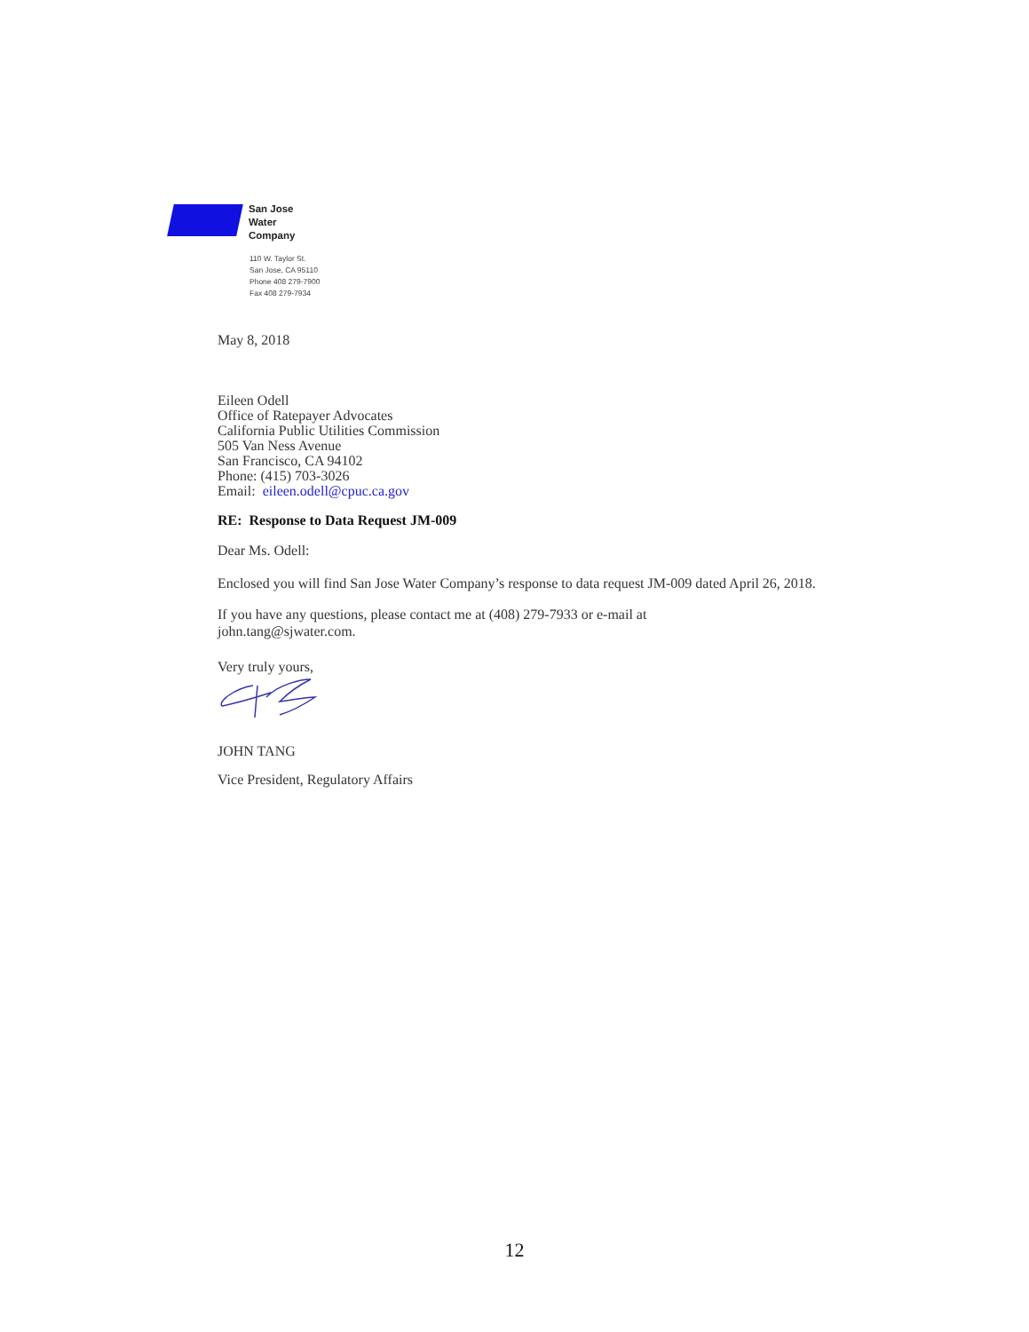San Jose
Water
Company
110 W. Taylor St.
San Jose, CA 95110
Phone 408 279-7900
Fax 408 279-7934
May 8, 2018
Eileen Odell
Office of Ratepayer Advocates
California Public Utilities Commission
505 Van Ness Avenue
San Francisco, CA 94102
Phone: (415) 703-3026
Email: eileen.odell@cpuc.ca.gov
RE: Response to Data Request JM-009
Dear Ms. Odell:
Enclosed you will find San Jose Water Company’s response to data request JM-009 dated April 26, 2018.
If you have any questions, please contact me at (408) 279-7933 or e-mail at
john.tang@sjwater.com.
Very truly yours,
JOHN TANG
Vice President, Regulatory Affairs
12